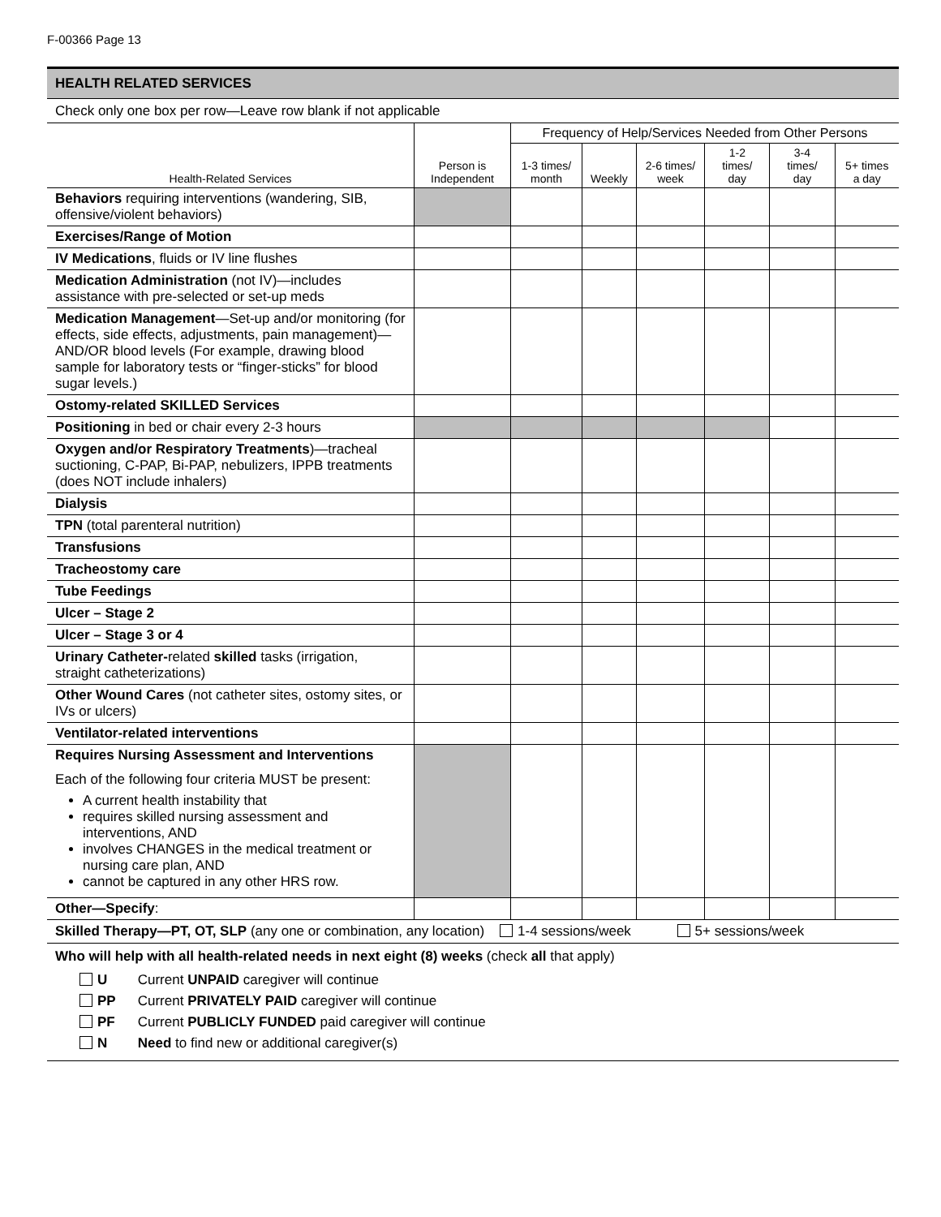F-00366 Page 13
HEALTH RELATED SERVICES
Check only one box per row—Leave row blank if not applicable
| Health-Related Services | Person is Independent | Frequency of Help/Services Needed from Other Persons | | | | | |
| --- | --- | --- | --- | --- | --- | --- | --- |
| | | 1-3 times/ month | Weekly | 2-6 times/ week | 1-2 times/ day | 3-4 times/ day | 5+ times a day |
| Behaviors requiring interventions (wandering, SIB, offensive/violent behaviors) | | | | | | | |
| Exercises/Range of Motion | | | | | | | |
| IV Medications , fluids or IV line flushes | | | | | | | |
| Medication Administration (not IV)—includes assistance with pre-selected or set-up meds | | | | | | | |
| Medication Management —Set-up and/or monitoring (for effects, side effects, adjustments, pain management)—AND/OR blood levels (For example, drawing blood sample for laboratory tests or “finger-sticks” for blood sugar levels.) | | | | | | | |
| Ostomy-related SKILLED Services | | | | | | | |
| Positioning in bed or chair every 2-3 hours | | | | | | | |
| Oxygen and/or Respiratory Treatments )—tracheal suctioning, C-PAP, Bi-PAP, nebulizers, IPPB treatments (does NOT include inhalers) | | | | | | | |
| Dialysis | | | | | | | |
| TPN (total parenteral nutrition) | | | | | | | |
| Transfusions | | | | | | | |
| Tracheostomy care | | | | | | | |
| Tube Feedings | | | | | | | |
| Ulcer – Stage 2 | | | | | | | |
| Ulcer – Stage 3 or 4 | | | | | | | |
| Urinary Catheter- related skilled tasks (irrigation, straight catheterizations) | | | | | | | |
| Other Wound Cares (not catheter sites, ostomy sites, or IVs or ulcers) | | | | | | | |
| Ventilator-related interventions | | | | | | | |
| Requires Nursing Assessment and Interventions Each of the following four criteria MUST be present: A current health instability that requires skilled nursing assessment and interventions, AND involves CHANGES in the medical treatment or nursing care plan, AND cannot be captured in any other HRS row. | | | | | | | |
| Other—Specify : | | | | | | | |
| Skilled Therapy—PT, OT, SLP (any one or combination, any location) 1-4 sessions/week 5+ sessions/week | | | | | | | |
Who will help with all health-related needs in next eight (8) weeks (check all that apply)
U Current UNPAID caregiver will continue
PP Current PRIVATELY PAID caregiver will continue
PF Current PUBLICLY FUNDED paid caregiver will continue
N Need to find new or additional caregiver(s)